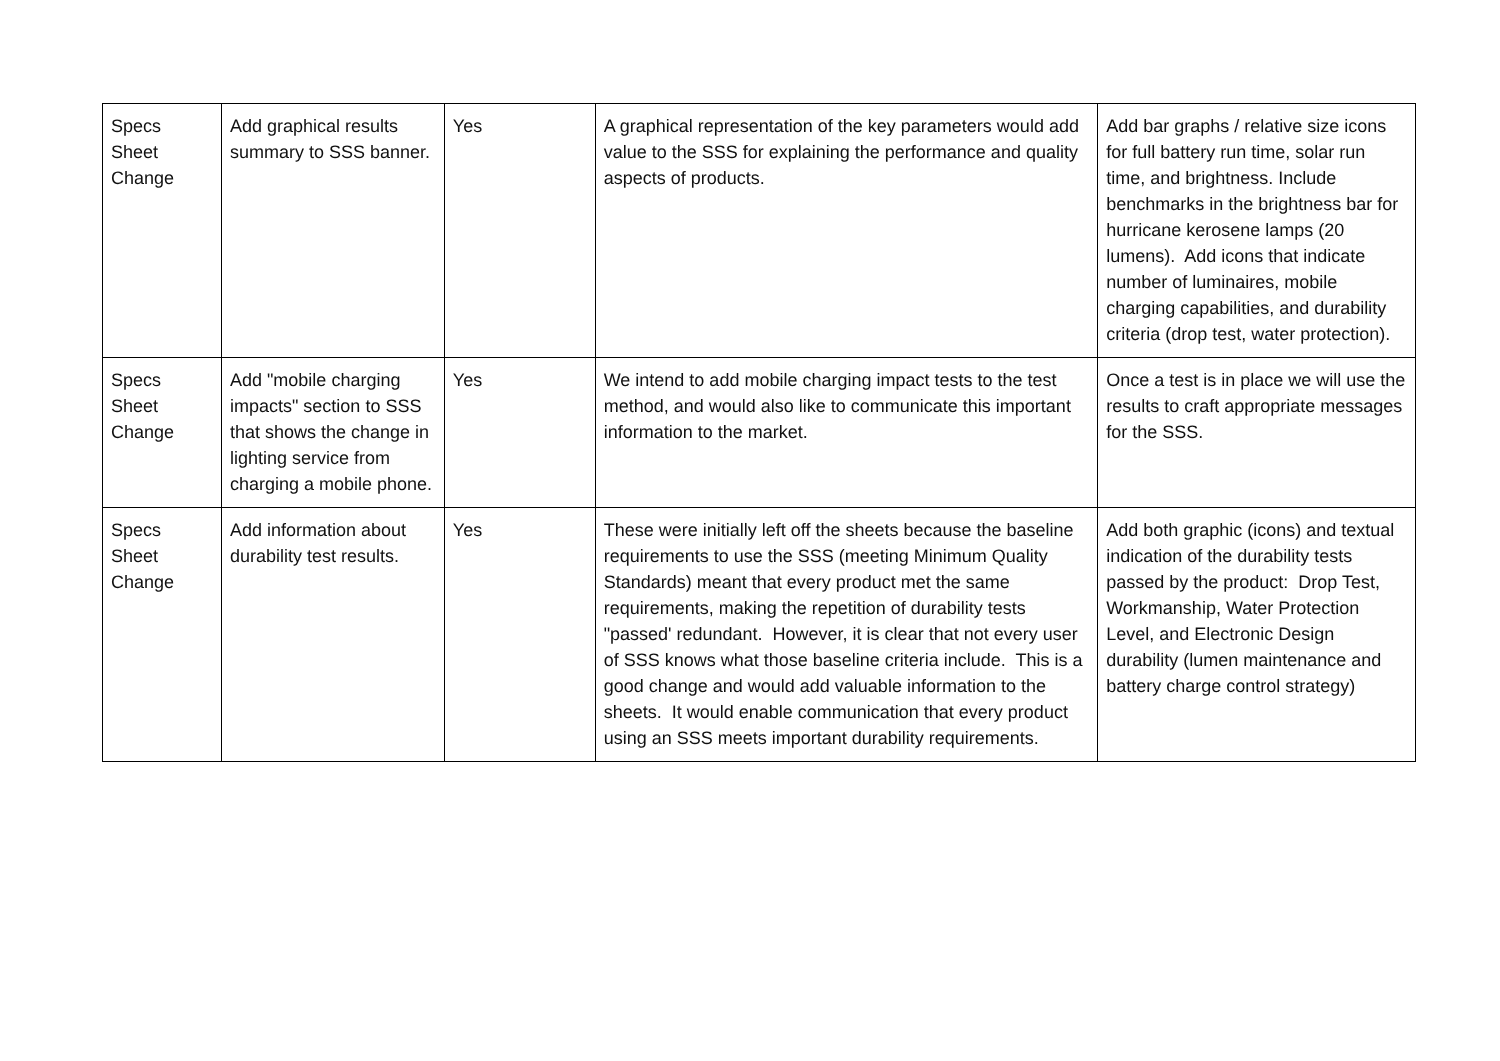| Specs Sheet Change | Add graphical results summary to SSS banner. | Yes | A graphical representation of the key parameters would add value to the SSS for explaining the performance and quality aspects of products. | Add bar graphs / relative size icons for full battery run time, solar run time, and brightness. Include benchmarks in the brightness bar for hurricane kerosene lamps (20 lumens). Add icons that indicate number of luminaires, mobile charging capabilities, and durability criteria (drop test, water protection). |
| Specs Sheet Change | Add "mobile charging impacts" section to SSS that shows the change in lighting service from charging a mobile phone. | Yes | We intend to add mobile charging impact tests to the test method, and would also like to communicate this important information to the market. | Once a test is in place we will use the results to craft appropriate messages for the SSS. |
| Specs Sheet Change | Add information about durability test results. | Yes | These were initially left off the sheets because the baseline requirements to use the SSS (meeting Minimum Quality Standards) meant that every product met the same requirements, making the repetition of durability tests "passed' redundant. However, it is clear that not every user of SSS knows what those baseline criteria include. This is a good change and would add valuable information to the sheets. It would enable communication that every product using an SSS meets important durability requirements. | Add both graphic (icons) and textual indication of the durability tests passed by the product: Drop Test, Workmanship, Water Protection Level, and Electronic Design durability (lumen maintenance and battery charge control strategy) |